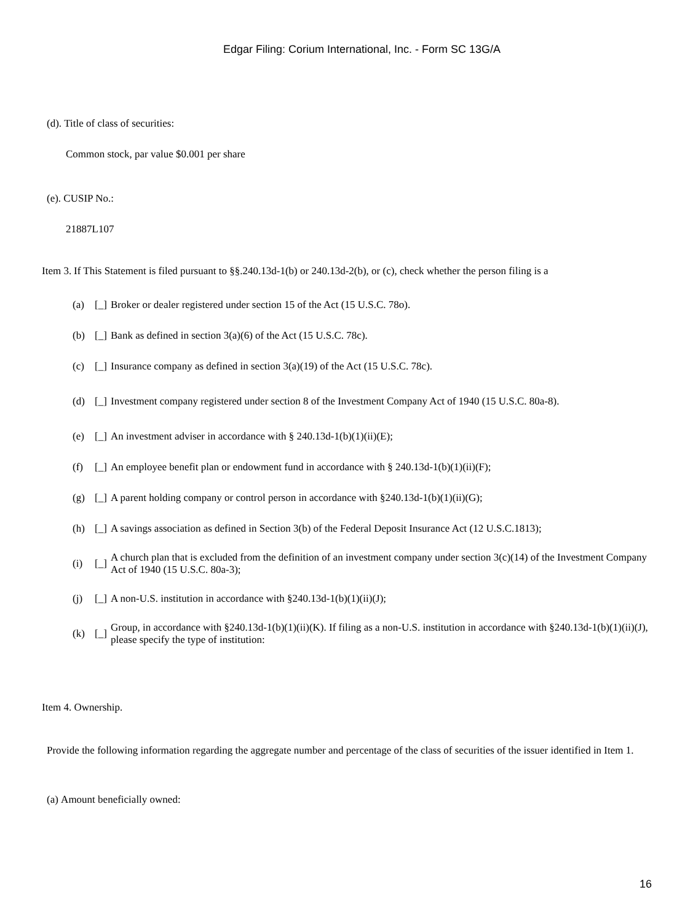Edgar Filing: Corium International, Inc. - Form SC 13G/A
(d). Title of class of securities:
Common stock, par value $0.001 per share
(e). CUSIP No.:
21887L107
| Item 3. | If This Statement is filed pursuant to §§.240.13d-1(b) or 240.13d-2(b), or (c), check whether the person filing is a |
| (a) | [_] | Broker or dealer registered under section 15 of the Act (15 U.S.C. 78o). |
| (b) | [_] | Bank as defined in section 3(a)(6) of the Act (15 U.S.C. 78c). |
| (c) | [_] | Insurance company as defined in section 3(a)(19) of the Act (15 U.S.C. 78c). |
| (d) | [_] | Investment company registered under section 8 of the Investment Company Act of 1940 (15 U.S.C. 80a-8). |
| (e) | [_] | An investment adviser in accordance with § 240.13d-1(b)(1)(ii)(E); |
| (f) | [_] | An employee benefit plan or endowment fund in accordance with § 240.13d-1(b)(1)(ii)(F); |
| (g) | [_] | A parent holding company or control person in accordance with §240.13d-1(b)(1)(ii)(G); |
| (h) | [_] | A savings association as defined in Section 3(b) of the Federal Deposit Insurance Act (12 U.S.C.1813); |
| (i) | [_] | A church plan that is excluded from the definition of an investment company under section 3(c)(14) of the Investment Company Act of 1940 (15 U.S.C. 80a-3); |
| (j) | [_] | A non-U.S. institution in accordance with §240.13d-1(b)(1)(ii)(J); |
| (k) | [_] | Group, in accordance with §240.13d-1(b)(1)(ii)(K). If filing as a non-U.S. institution in accordance with §240.13d-1(b)(1)(ii)(J), please specify the type of institution: |
Item 4. Ownership.
Provide the following information regarding the aggregate number and percentage of the class of securities of the issuer identified in Item 1.
(a) Amount beneficially owned:
16